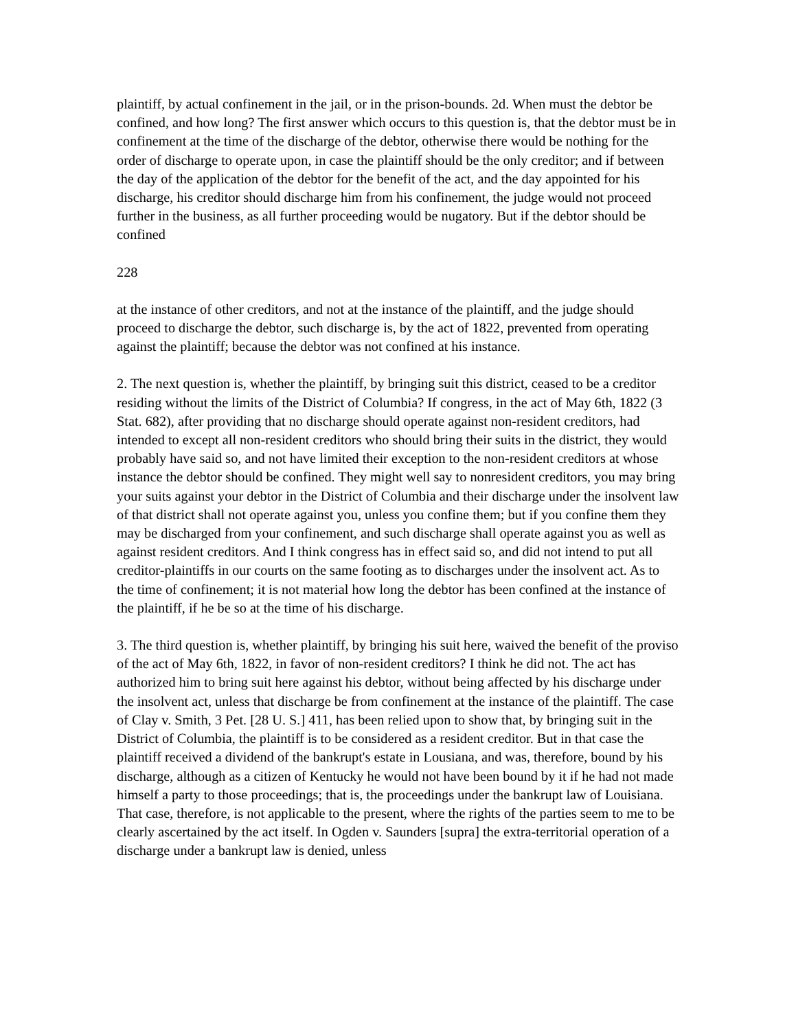plaintiff, by actual confinement in the jail, or in the prison-bounds. 2d. When must the debtor be confined, and how long? The first answer which occurs to this question is, that the debtor must be in confinement at the time of the discharge of the debtor, otherwise there would be nothing for the order of discharge to operate upon, in case the plaintiff should be the only creditor; and if between the day of the application of the debtor for the benefit of the act, and the day appointed for his discharge, his creditor should discharge him from his confinement, the judge would not proceed further in the business, as all further proceeding would be nugatory. But if the debtor should be confined
228
at the instance of other creditors, and not at the instance of the plaintiff, and the judge should proceed to discharge the debtor, such discharge is, by the act of 1822, prevented from operating against the plaintiff; because the debtor was not confined at his instance.
2. The next question is, whether the plaintiff, by bringing suit this district, ceased to be a creditor residing without the limits of the District of Columbia? If congress, in the act of May 6th, 1822 (3 Stat. 682), after providing that no discharge should operate against non-resident creditors, had intended to except all non-resident creditors who should bring their suits in the district, they would probably have said so, and not have limited their exception to the non-resident creditors at whose instance the debtor should be confined. They might well say to nonresident creditors, you may bring your suits against your debtor in the District of Columbia and their discharge under the insolvent law of that district shall not operate against you, unless you confine them; but if you confine them they may be discharged from your confinement, and such discharge shall operate against you as well as against resident creditors. And I think congress has in effect said so, and did not intend to put all creditor-plaintiffs in our courts on the same footing as to discharges under the insolvent act. As to the time of confinement; it is not material how long the debtor has been confined at the instance of the plaintiff, if he be so at the time of his discharge.
3. The third question is, whether plaintiff, by bringing his suit here, waived the benefit of the proviso of the act of May 6th, 1822, in favor of non-resident creditors? I think he did not. The act has authorized him to bring suit here against his debtor, without being affected by his discharge under the insolvent act, unless that discharge be from confinement at the instance of the plaintiff. The case of Clay v. Smith, 3 Pet. [28 U. S.] 411, has been relied upon to show that, by bringing suit in the District of Columbia, the plaintiff is to be considered as a resident creditor. But in that case the plaintiff received a dividend of the bankrupt's estate in Lousiana, and was, therefore, bound by his discharge, although as a citizen of Kentucky he would not have been bound by it if he had not made himself a party to those proceedings; that is, the proceedings under the bankrupt law of Louisiana. That case, therefore, is not applicable to the present, where the rights of the parties seem to me to be clearly ascertained by the act itself. In Ogden v. Saunders [supra] the extra-territorial operation of a discharge under a bankrupt law is denied, unless